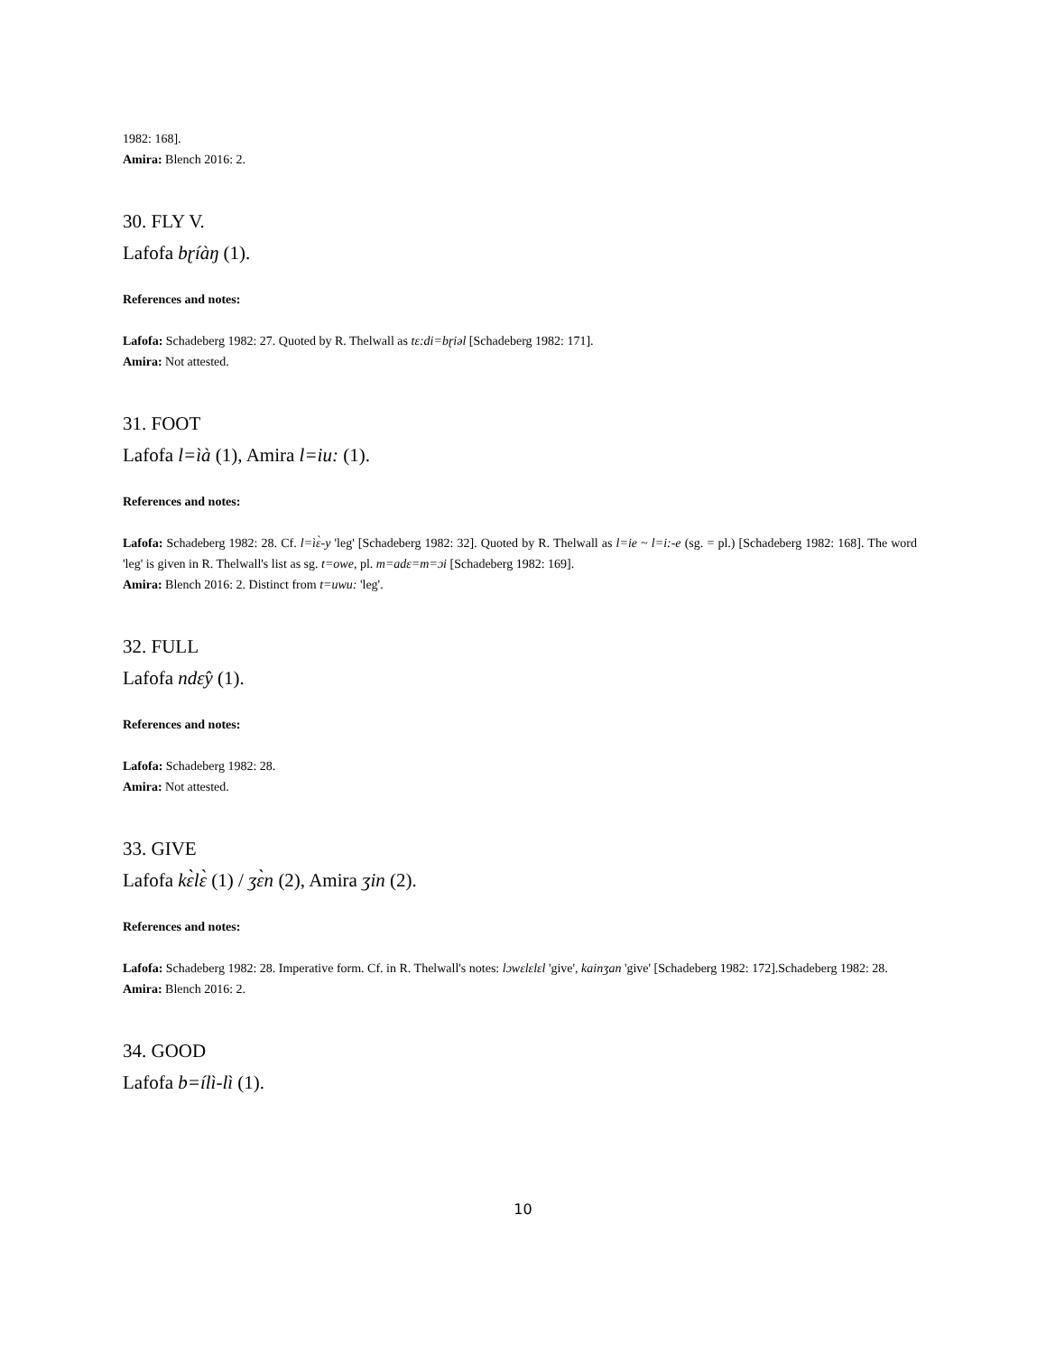1982: 168].
Amira: Blench 2016: 2.
30. FLY V.
Lafofa bɽíàŋ (1).
References and notes:
Lafofa: Schadeberg 1982: 27. Quoted by R. Thelwall as tɛ:di=bɽiəl [Schadeberg 1982: 171].
Amira: Not attested.
31. FOOT
Lafofa l=ìà (1), Amira l=iu: (1).
References and notes:
Lafofa: Schadeberg 1982: 28. Cf. l=ìɛ̀-y 'leg' [Schadeberg 1982: 32]. Quoted by R. Thelwall as l=ie ~ l=i:-e (sg. = pl.) [Schadeberg 1982: 168]. The word 'leg' is given in R. Thelwall's list as sg. t=owe, pl. m=adɛ=m=ɔi [Schadeberg 1982: 169].
Amira: Blench 2016: 2. Distinct from t=uwu: 'leg'.
32. FULL
Lafofa ndɛ̂y (1).
References and notes:
Lafofa: Schadeberg 1982: 28.
Amira: Not attested.
33. GIVE
Lafofa kɛ̀lɛ̀ (1) / ʒɛ̀n (2), Amira ʒin (2).
References and notes:
Lafofa: Schadeberg 1982: 28. Imperative form. Cf. in R. Thelwall's notes: lɔwɛlɛlɛl 'give', kainʒan 'give' [Schadeberg 1982: 172].Schadeberg 1982: 28.
Amira: Blench 2016: 2.
34. GOOD
Lafofa b=ílì-lì (1).
10